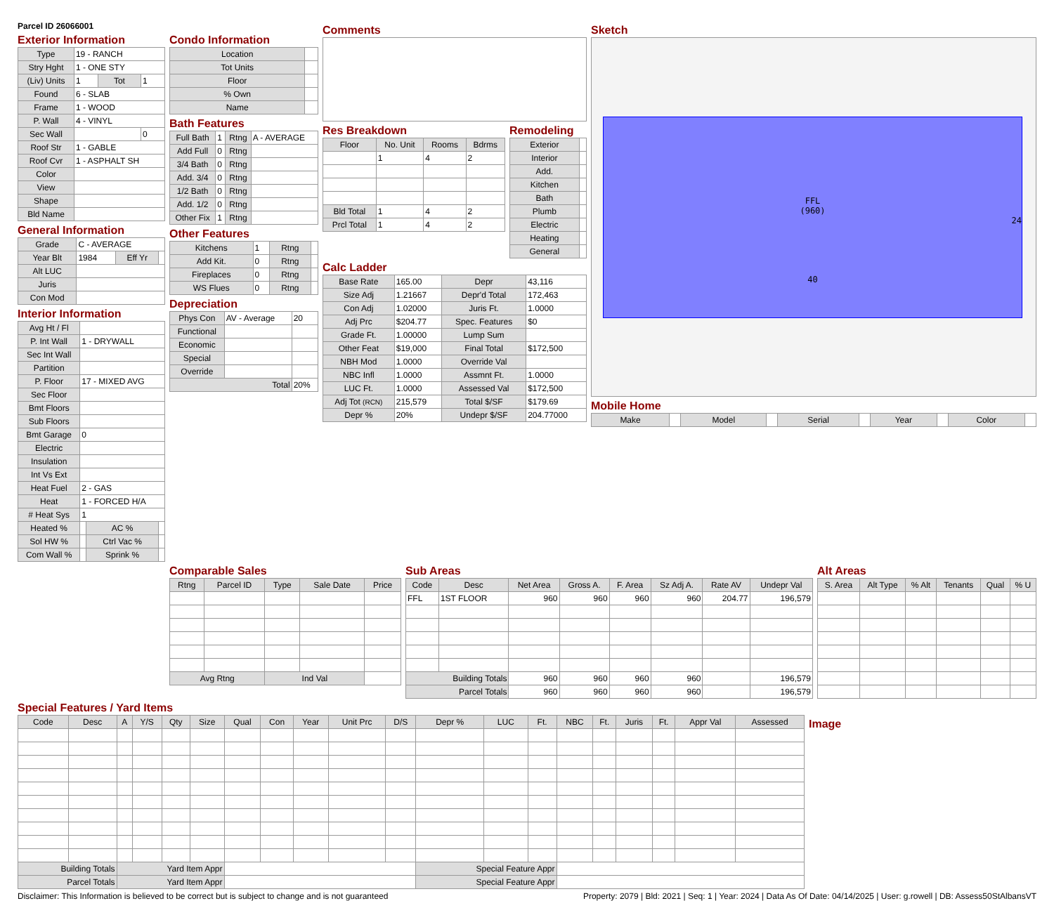Parcel ID 26066001
Exterior Information
| Type | 19 - RANCH | | |
| Stry Hght | 1 - ONE STY | | |
| (Liv) Units | 1 | Tot | 1 |
| Found | 6 - SLAB | | |
| Frame | 1 - WOOD | | |
| P. Wall | 4 - VINYL | | |
| Sec Wall | | | 0 |
| Roof Str | 1 - GABLE | | |
| Roof Cvr | 1 - ASPHALT SH | | |
| Color | | | |
| View | | | |
| Shape | | | |
| Bld Name | | | |
General Information
| Grade | C - AVERAGE | | |
| Year Blt | 1984 | Eff Yr | |
| Alt LUC | | | |
| Juris | | | |
| Con Mod | | | |
Interior Information
| Avg Ht / Fl | | | |
| P. Int Wall | 1 - DRYWALL | | |
| Sec Int Wall | | | |
| Partition | | | |
| P. Floor | 17 - MIXED AVG | | |
| Sec Floor | | | |
| Bmt Floors | | | |
| Sub Floors | | | |
| Bmt Garage | 0 | | |
| Electric | | | |
| Insulation | | | |
| Int Vs Ext | | | |
| Heat Fuel | 2 - GAS | | |
| Heat | 1 - FORCED H/A | | |
| # Heat Sys | 1 | | |
| Heated % | | AC % | |
| Sol HW % | | Ctrl Vac % | |
| Com Wall % | | Sprink % | |
Condo Information
| Location | |
| Tot Units | |
| Floor | |
| % Own | |
| Name | |
Bath Features
| Full Bath | 1 | Rtng | A - AVERAGE |
| Add Full | 0 | Rtng | |
| 3/4 Bath | 0 | Rtng | |
| Add. 3/4 | 0 | Rtng | |
| 1/2 Bath | 0 | Rtng | |
| Add. 1/2 | 0 | Rtng | |
| Other Fix | 1 | Rtng | |
Other Features
| Kitchens | 1 | Rtng | |
| Add Kit. | 0 | Rtng | |
| Fireplaces | 0 | Rtng | |
| WS Flues | 0 | Rtng | |
Depreciation
| Phys Con | AV - Average | 20 |
| Functional | | |
| Economic | | |
| Special | | |
| Override | | |
| Total | | 20% |
Comments
Res Breakdown
| Floor | No. Unit | Rooms | Bdrms |
| --- | --- | --- | --- |
| | 1 | 4 | 2 |
| Bld Total | 1 | 4 | 2 |
| Prcl Total | 1 | 4 | 2 |
Remodeling
| Exterior | |
| Interior | |
| Add. | |
| Kitchen | |
| Bath | |
| Plumb | |
| Electric | |
| Heating | |
| General | |
Calc Ladder
| Base Rate | 165.00 | Depr | 43,116 |
| Size Adj | 1.21667 | Depr'd Total | 172,463 |
| Con Adj | 1.02000 | Juris Ft. | 1.0000 |
| Adj Prc | $204.77 | Spec. Features | $0 |
| Grade Ft. | 1.00000 | Lump Sum | |
| Other Feat | $19,000 | Final Total | $172,500 |
| NBH Mod | 1.0000 | Override Val | |
| NBC Infl | 1.0000 | Assmnt Ft. | 1.0000 |
| LUC Ft. | 1.0000 | Assessed Val | $172,500 |
| Adj Tot (RCN) | 215,579 | Total $/SF | $179.69 |
| Depr % | 20% | Undepr $/SF | 204.77000 |
Sketch
FFL
(960)
24
40
Mobile Home
| Make | | Model | | Serial | | Year | | Color | |
Comparable Sales
| Rtng | Parcel ID | Type | Sale Date | Price |
| --- | --- | --- | --- | --- |
| Avg Rtng | | Ind Val | | |
Sub Areas
| Code | Desc | Net Area | Gross A. | F. Area | Sz Adj A. | Rate AV | Undepr Val |
| --- | --- | --- | --- | --- | --- | --- | --- |
| FFL | 1ST FLOOR | 960 | 960 | 960 | 960 | 204.77 | 196,579 |
| Building Totals | | 960 | 960 | 960 | 960 | | 196,579 |
| Parcel Totals | | 960 | 960 | 960 | 960 | | 196,579 |
Alt Areas
| S. Area | Alt Type | % Alt | Tenants | Qual | % U |
| --- | --- | --- | --- | --- | --- |
Special Features / Yard Items
| Code | Desc | A | Y/S | Qty | Size | Qual | Con | Year | Unit Prc | D/S | Depr % | LUC | Ft. | NBC | Ft. | Juris | Ft. | Appr Val | Assessed |
| --- | --- | --- | --- | --- | --- | --- | --- | --- | --- | --- | --- | --- | --- | --- | --- | --- | --- | --- | --- |
| Building Totals | | Yard Item Appr | | | | | | | | | Special Feature Appr | | | | | | | | |
| Parcel Totals | | Yard Item Appr | | | | | | | | | Special Feature Appr | | | | | | | | |
Image
Disclaimer: This Information is believed to be correct but is subject to change and is not guaranteed Property: 2079 | Bld: 2021 | Seq: 1 | Year: 2024 | Data As Of Date: 04/14/2025 | User: g.rowell | DB: Assess50StAlbansVT